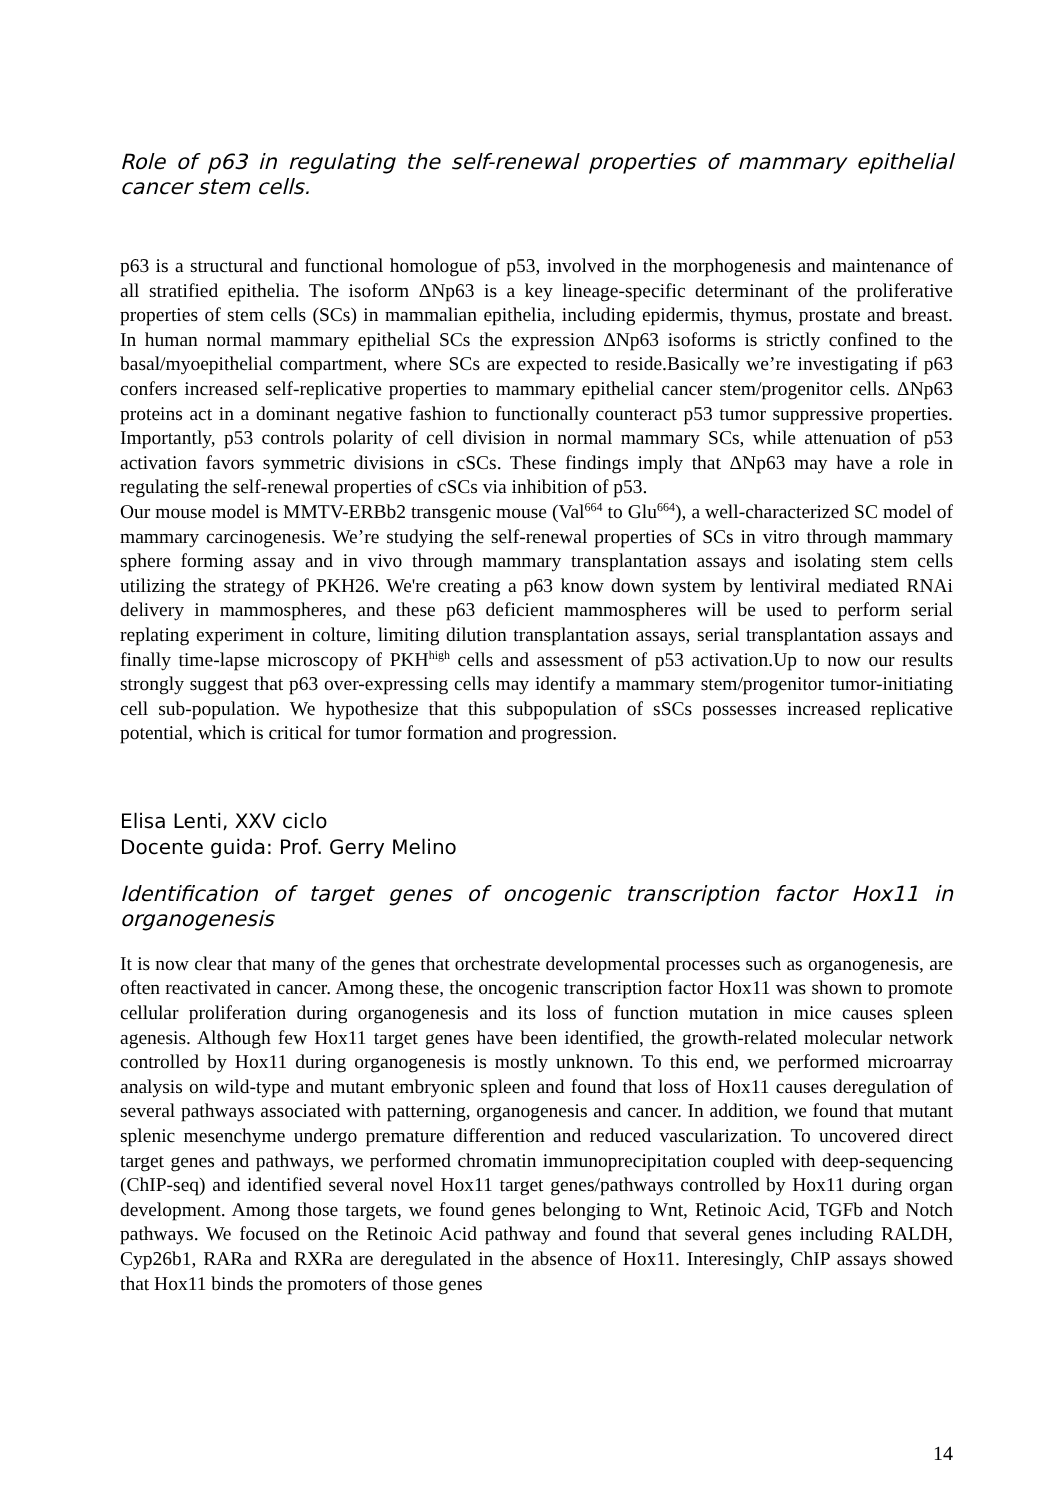Role of p63 in regulating the self-renewal properties of mammary epithelial cancer stem cells.
p63 is a structural and functional homologue of p53, involved in the morphogenesis and maintenance of all stratified epithelia. The isoform ΔNp63 is a key lineage-specific determinant of the proliferative properties of stem cells (SCs) in mammalian epithelia, including epidermis, thymus, prostate and breast. In human normal mammary epithelial SCs the expression ΔNp63 isoforms is strictly confined to the basal/myoepithelial compartment, where SCs are expected to reside.Basically we’re investigating if p63 confers increased self-replicative properties to mammary epithelial cancer stem/progenitor cells. ΔNp63 proteins act in a dominant negative fashion to functionally counteract p53 tumor suppressive properties. Importantly, p53 controls polarity of cell division in normal mammary SCs, while attenuation of p53 activation favors symmetric divisions in cSCs. These findings imply that ΔNp63 may have a role in regulating the self-renewal properties of cSCs via inhibition of p53.
Our mouse model is MMTV-ERBb2 transgenic mouse (Val<sup>664</sup> to Glu<sup>664</sup>), a well-characterized SC model of mammary carcinogenesis. We’re studying the self-renewal properties of SCs in vitro through mammary sphere forming assay and in vivo through mammary transplantation assays and isolating stem cells utilizing the strategy of PKH26. We're creating a p63 know down system by lentiviral mediated RNAi delivery in mammospheres, and these p63 deficient mammospheres will be used to perform serial replating experiment in colture, limiting dilution transplantation assays, serial transplantation assays and finally time-lapse microscopy of PKH<sup>high</sup> cells and assessment of p53 activation.Up to now our results strongly suggest that p63 over-expressing cells may identify a mammary stem/progenitor tumor-initiating cell sub-population. We hypothesize that this subpopulation of sSCs possesses increased replicative potential, which is critical for tumor formation and progression.
Elisa Lenti, XXV ciclo
Docente guida: Prof. Gerry Melino
Identification of target genes of oncogenic transcription factor Hox11 in organogenesis
It is now clear that many of the genes that orchestrate developmental processes such as organogenesis, are often reactivated in cancer. Among these, the oncogenic transcription factor Hox11 was shown to promote cellular proliferation during organogenesis and its loss of function mutation in mice causes spleen agenesis. Although few Hox11 target genes have been identified, the growth-related molecular network controlled by Hox11 during organogenesis is mostly unknown. To this end, we performed microarray analysis on wild-type and mutant embryonic spleen and found that loss of Hox11 causes deregulation of several pathways associated with patterning, organogenesis and cancer. In addition, we found that mutant splenic mesenchyme undergo premature differention and reduced vascularization. To uncovered direct target genes and pathways, we performed chromatin immunoprecipitation coupled with deep-sequencing (ChIP-seq) and identified several novel Hox11 target genes/pathways controlled by Hox11 during organ development. Among those targets, we found genes belonging to Wnt, Retinoic Acid, TGFb and Notch pathways. We focused on the Retinoic Acid pathway and found that several genes including RALDH, Cyp26b1, RARa and RXRa are deregulated in the absence of Hox11. Interesingly, ChIP assays showed that Hox11 binds the promoters of those genes
14